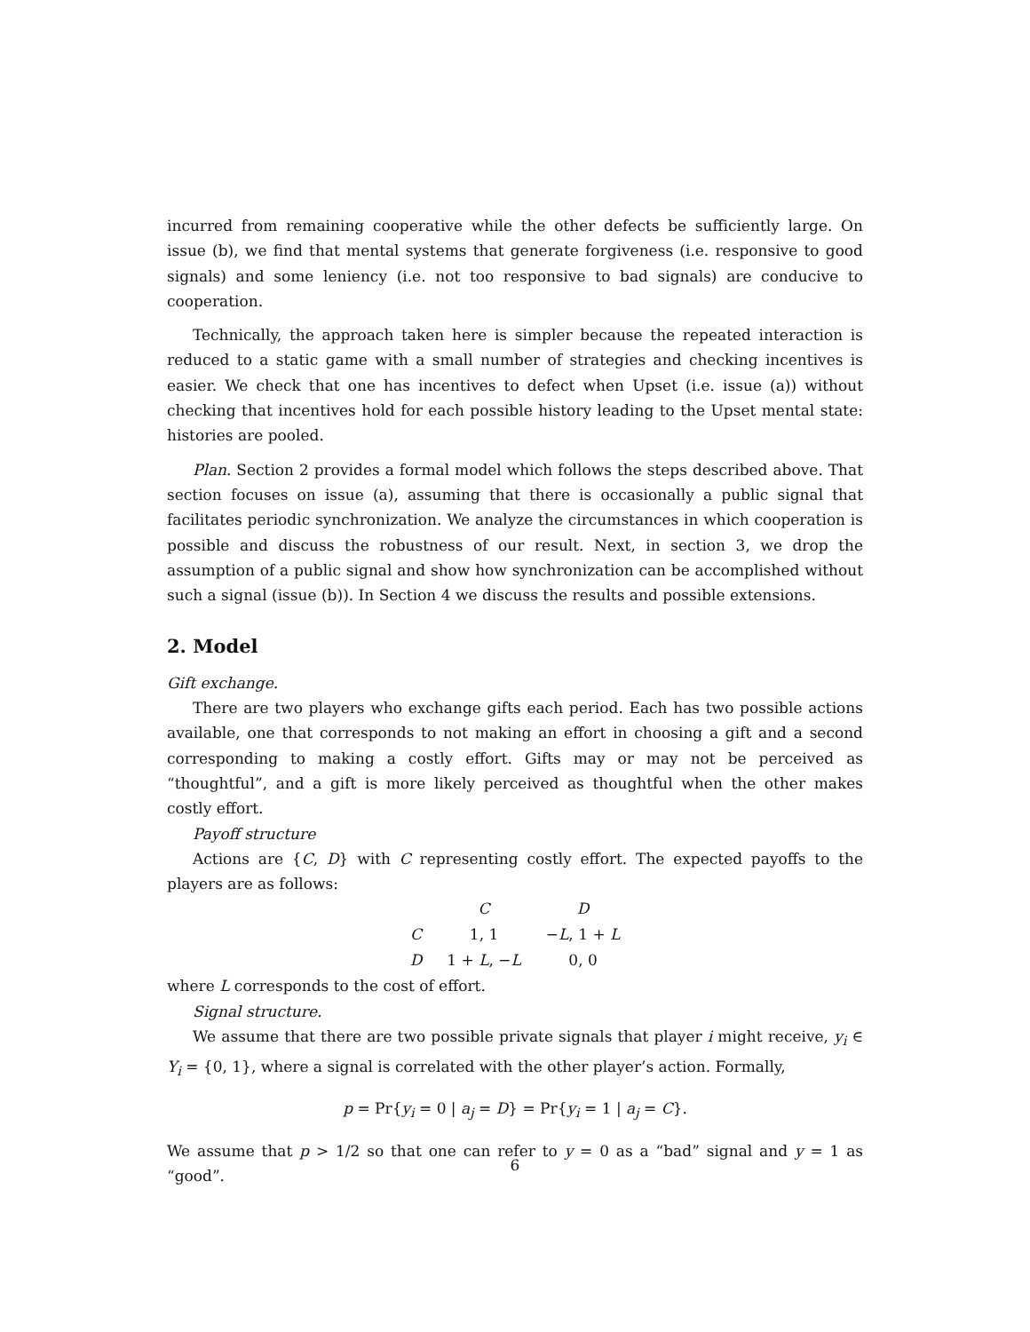incurred from remaining cooperative while the other defects be sufficiently large. On issue (b), we find that mental systems that generate forgiveness (i.e. responsive to good signals) and some leniency (i.e. not too responsive to bad signals) are conducive to cooperation.
Technically, the approach taken here is simpler because the repeated interaction is reduced to a static game with a small number of strategies and checking incentives is easier. We check that one has incentives to defect when Upset (i.e. issue (a)) without checking that incentives hold for each possible history leading to the Upset mental state: histories are pooled.
Plan. Section 2 provides a formal model which follows the steps described above. That section focuses on issue (a), assuming that there is occasionally a public signal that facilitates periodic synchronization. We analyze the circumstances in which cooperation is possible and discuss the robustness of our result. Next, in section 3, we drop the assumption of a public signal and show how synchronization can be accomplished without such a signal (issue (b)). In Section 4 we discuss the results and possible extensions.
2. Model
Gift exchange.
There are two players who exchange gifts each period. Each has two possible actions available, one that corresponds to not making an effort in choosing a gift and a second corresponding to making a costly effort. Gifts may or may not be perceived as “thoughtful”, and a gift is more likely perceived as thoughtful when the other makes costly effort.
Payoff structure
Actions are {C, D} with C representing costly effort. The expected payoffs to the players are as follows:
| | C | D |
| --- | --- | --- |
| C | 1, 1 | − L , 1 + L |
| D | 1 + L , − L | 0, 0 |
where L corresponds to the cost of effort.
Signal structure.
We assume that there are two possible private signals that player i might receive, y<sub>i</sub> ∈ Y<sub>i</sub> = {0, 1}, where a signal is correlated with the other player’s action. Formally,
p = Pr{y<sub>i</sub> = 0 | a<sub>j</sub> = D} = Pr{y<sub>i</sub> = 1 | a<sub>j</sub> = C}.
We assume that p > 1/2 so that one can refer to y = 0 as a “bad” signal and y = 1 as “good”.
6